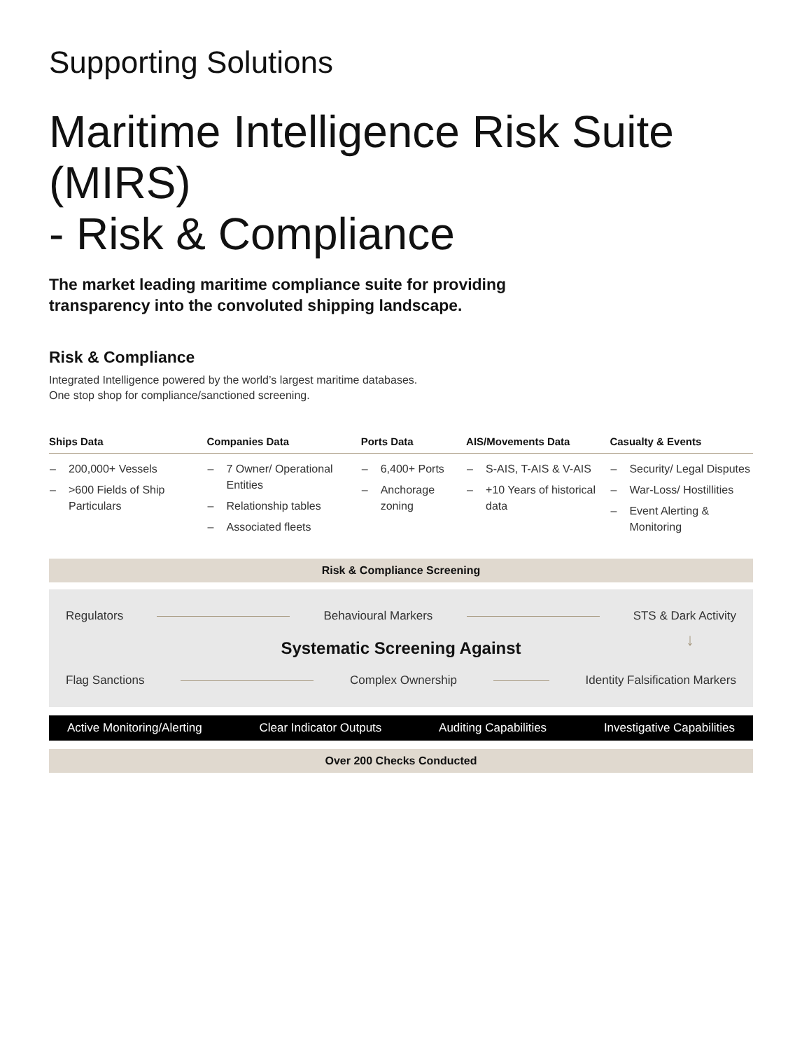Supporting Solutions
Maritime Intelligence Risk Suite (MIRS)
- Risk & Compliance
The market leading maritime compliance suite for providing
transparency into the convoluted shipping landscape.
Risk & Compliance
Integrated Intelligence powered by the world’s largest maritime databases.
One stop shop for compliance/sanctioned screening.
| Ships Data | Companies Data | Ports Data | AIS/Movements Data | Casualty & Events |
| --- | --- | --- | --- | --- |
| – 200,000+ Vessels – >600 Fields of Ship Particulars | – 7 Owner/ Operational Entities – Relationship tables – Associated fleets | – 6,400+ Ports – Anchorage zoning | – S-AIS, T-AIS & V-AIS – +10 Years of historical data | – Security/ Legal Disputes – War-Loss/ Hostillities – Event Alerting & Monitoring |
Risk & Compliance Screening
Regulators Behavioural Markers STS & Dark Activity
Systematic Screening Against ↓
Flag Sanctions Complex Ownership Identity Falsification Markers
Active Monitoring/Alerting Clear Indicator Outputs Auditing Capabilities Investigative Capabilities
Over 200 Checks Conducted